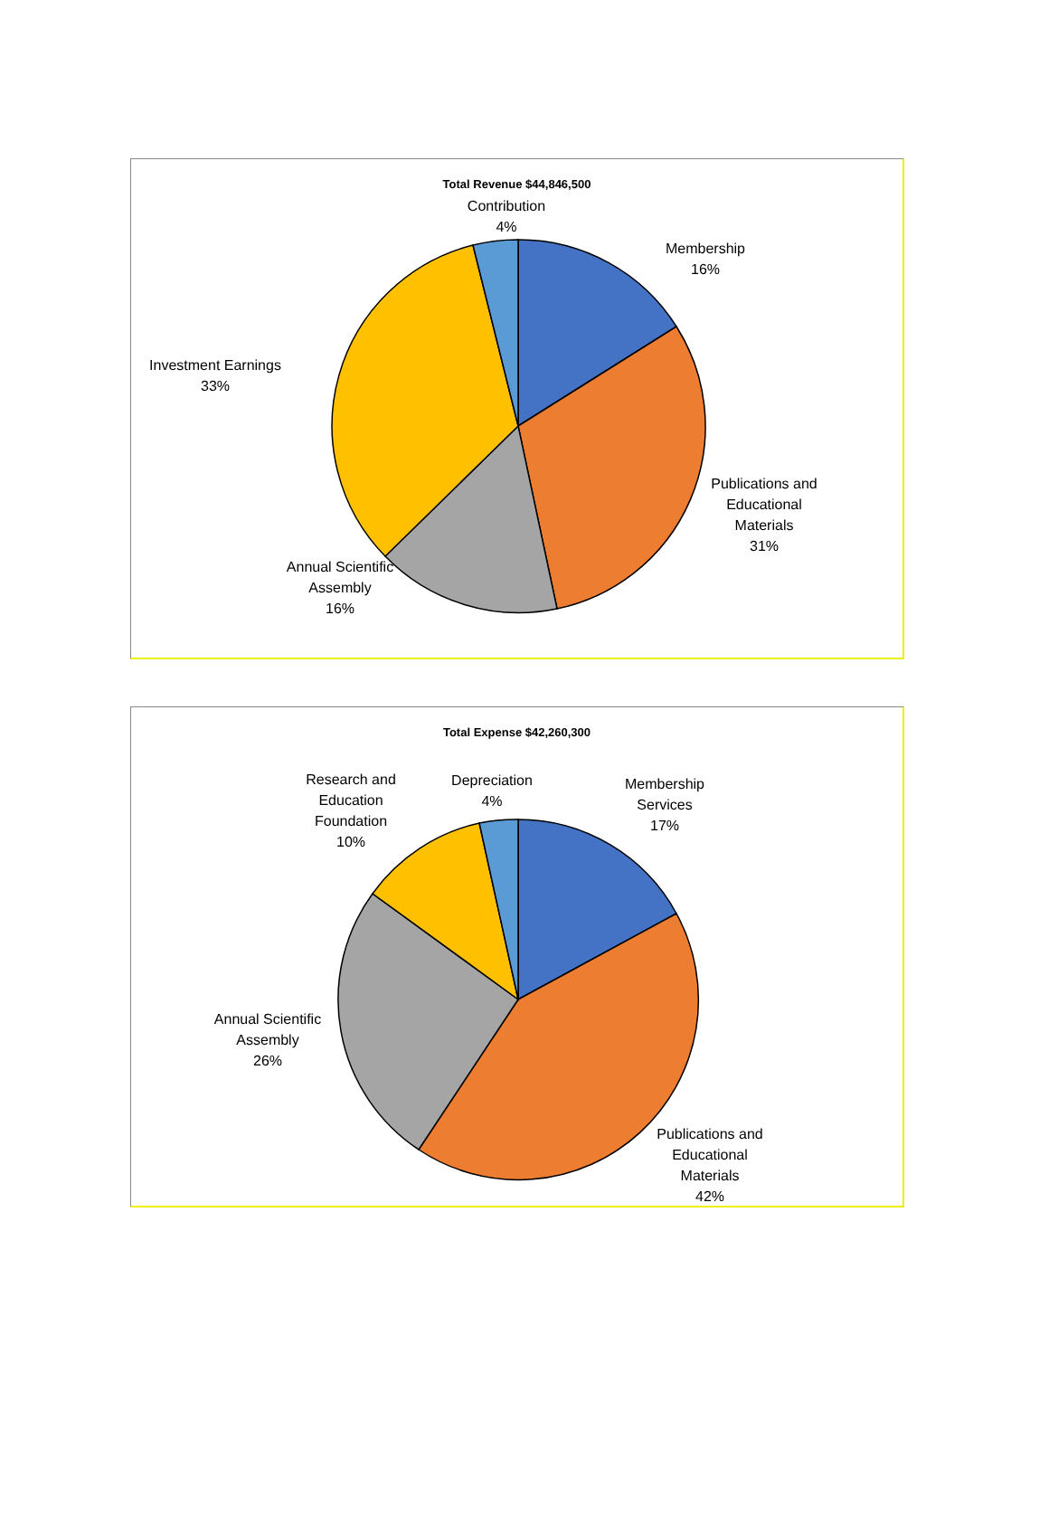Total Revenue $44,846,500
Contribution
4%
Membership
16%
Publications and
Educational
Materials
31%
Annual Scientific
Assembly
16%
Investment Earnings
33%
Total Expense $42,260,300
Research and
Education
Foundation
10%
Depreciation
4%
Membership
Services
17%
Annual Scientific
Assembly
26%
Publications and
Educational
Materials
42%